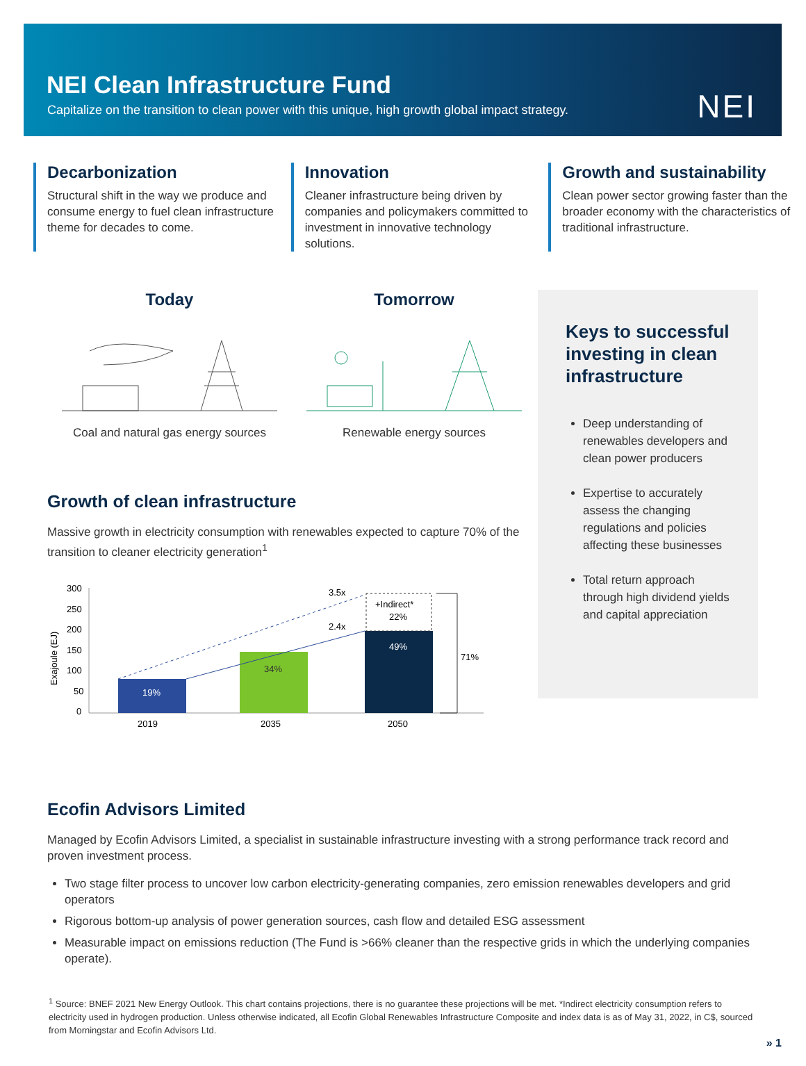NEI Clean Infrastructure Fund
Capitalize on the transition to clean power with this unique, high growth global impact strategy.
NEI
Decarbonization
Structural shift in the way we produce and consume energy to fuel clean infrastructure theme for decades to come.
Innovation
Cleaner infrastructure being driven by companies and policymakers committed to investment in innovative technology solutions.
Growth and sustainability
Clean power sector growing faster than the broader economy with the characteristics of traditional infrastructure.
Today
Coal and natural gas energy sources
Tomorrow
Renewable energy sources
Growth of clean infrastructure
Massive growth in electricity consumption with renewables expected to capture 70% of the transition to cleaner electricity generation<sup>1</sup>
300
250
200
150
100
50
0
Exajoule (EJ)
19%
34%
49%
+Indirect*
22%
3.5x
2.4x
71%
2019
2035
2050
Keys to successful investing in clean infrastructure
Deep understanding of renewables developers and clean power producers
Expertise to accurately assess the changing regulations and policies affecting these businesses
Total return approach through high dividend yields and capital appreciation
Ecofin Advisors Limited
Managed by Ecofin Advisors Limited, a specialist in sustainable infrastructure investing with a strong performance track record and proven investment process.
Two stage filter process to uncover low carbon electricity-generating companies, zero emission renewables developers and grid operators
Rigorous bottom-up analysis of power generation sources, cash flow and detailed ESG assessment
Measurable impact on emissions reduction (The Fund is >66% cleaner than the respective grids in which the underlying companies operate).
<sup>1</sup> Source: BNEF 2021 New Energy Outlook. This chart contains projections, there is no guarantee these projections will be met. *Indirect electricity consumption refers to electricity used in hydrogen production. Unless otherwise indicated, all Ecofin Global Renewables Infrastructure Composite and index data is as of May 31, 2022, in C$, sourced from Morningstar and Ecofin Advisors Ltd.
» 1